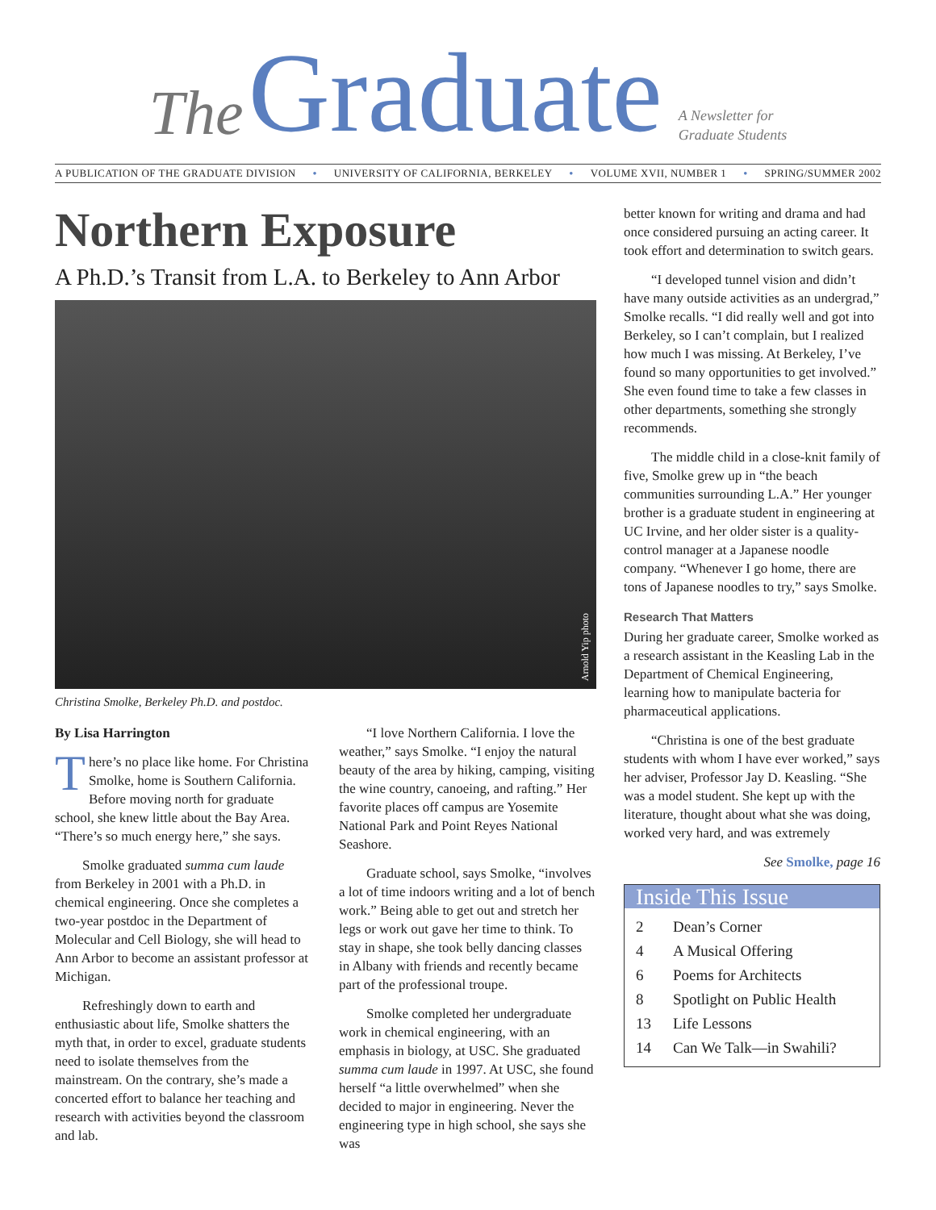The Graduate A Newsletter for
Graduate Students
A PUBLICATION OF THE GRADUATE DIVISION • UNIVERSITY OF CALIFORNIA, BERKELEY • VOLUME XVII, NUMBER 1 • SPRING/SUMMER 2002
Northern Exposure
A Ph.D.’s Transit from L.A. to Berkeley to Ann Arbor
Arnold Yip photo
Christina Smolke, Berkeley Ph.D. and postdoc.
By Lisa Harrington
There’s no place like home. For Christina Smolke, home is Southern California. Before moving north for graduate school, she knew little about the Bay Area. “There’s so much energy here,” she says.
Smolke graduated summa cum laude from Berkeley in 2001 with a Ph.D. in chemical engineering. Once she completes a two-year postdoc in the Department of Molecular and Cell Biology, she will head to Ann Arbor to become an assistant professor at Michigan.
Refreshingly down to earth and enthusiastic about life, Smolke shatters the myth that, in order to excel, graduate students need to isolate themselves from the mainstream. On the contrary, she’s made a concerted effort to balance her teaching and research with activities beyond the classroom and lab.
“I love Northern California. I love the weather,” says Smolke. “I enjoy the natural beauty of the area by hiking, camping, visiting the wine country, canoeing, and rafting.” Her favorite places off campus are Yosemite National Park and Point Reyes National Seashore.
Graduate school, says Smolke, “involves a lot of time indoors writing and a lot of bench work.” Being able to get out and stretch her legs or work out gave her time to think. To stay in shape, she took belly dancing classes in Albany with friends and recently became part of the professional troupe.
Smolke completed her undergraduate work in chemical engineering, with an emphasis in biology, at USC. She graduated summa cum laude in 1997. At USC, she found herself “a little overwhelmed” when she decided to major in engineering. Never the engineering type in high school, she says she was
better known for writing and drama and had once considered pursuing an acting career. It took effort and determination to switch gears.
“I developed tunnel vision and didn’t have many outside activities as an undergrad,” Smolke recalls. “I did really well and got into Berkeley, so I can’t complain, but I realized how much I was missing. At Berkeley, I’ve found so many opportunities to get involved.” She even found time to take a few classes in other departments, something she strongly recommends.
The middle child in a close-knit family of five, Smolke grew up in “the beach communities surrounding L.A.” Her younger brother is a graduate student in engineering at UC Irvine, and her older sister is a quality-control manager at a Japanese noodle company. “Whenever I go home, there are tons of Japanese noodles to try,” says Smolke.
Research That Matters
During her graduate career, Smolke worked as a research assistant in the Keasling Lab in the Department of Chemical Engineering, learning how to manipulate bacteria for pharmaceutical applications.
“Christina is one of the best graduate students with whom I have ever worked,” says her adviser, Professor Jay D. Keasling. “She was a model student. She kept up with the literature, thought about what she was doing, worked very hard, and was extremely
See Smolke, page 16
Inside This Issue
2 Dean’s Corner
4 A Musical Offering
6 Poems for Architects
8 Spotlight on Public Health
13 Life Lessons
14 Can We Talk—in Swahili?